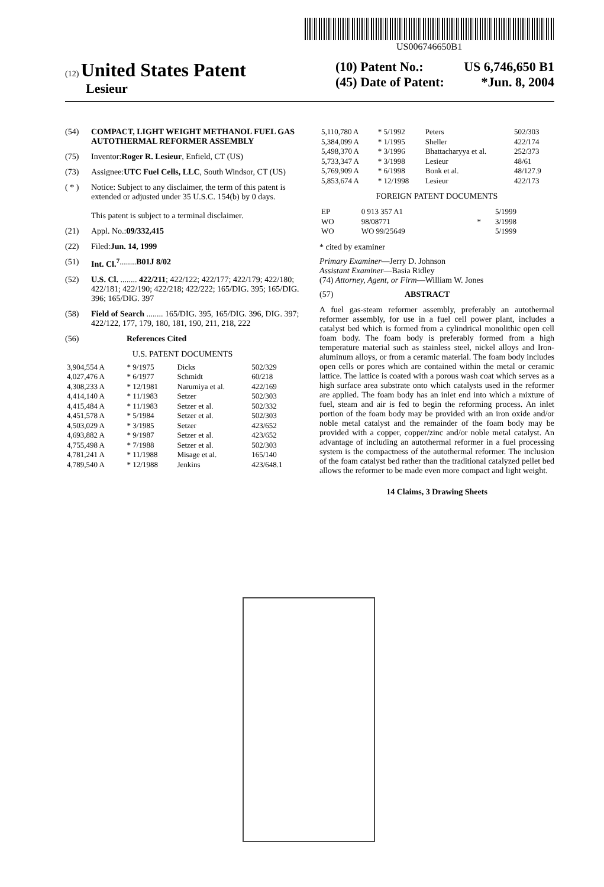US006746650B1
(12) United States Patent
Lesieur
(10) Patent No.: US 6,746,650 B1
(45) Date of Patent: *Jun. 8, 2004
(54) COMPACT, LIGHT WEIGHT METHANOL FUEL GAS AUTOTHERMAL REFORMER ASSEMBLY
(75) Inventor: Roger R. Lesieur, Enfield, CT (US)
(73) Assignee: UTC Fuel Cells, LLC, South Windsor, CT (US)
( * ) Notice: Subject to any disclaimer, the term of this patent is extended or adjusted under 35 U.S.C. 154(b) by 0 days.
This patent is subject to a terminal disclaimer.
(21) Appl. No.: 09/332,415
(22) Filed: Jun. 14, 1999
(51) Int. Cl.<sup>7</sup> ........ B01J 8/02
(52) U.S. Cl. ........ 422/211; 422/122; 422/177; 422/179; 422/180; 422/181; 422/190; 422/218; 422/222; 165/DIG. 395; 165/DIG. 396; 165/DIG. 397
(58) Field of Search ........ 165/DIG. 395, 165/DIG. 396, DIG. 397; 422/122, 177, 179, 180, 181, 190, 211, 218, 222
(56) References Cited
U.S. PATENT DOCUMENTS
| 3,904,554 A | * 9/1975 | Dicks | 502/329 |
| 4,027,476 A | * 6/1977 | Schmidt | 60/218 |
| 4,308,233 A | * 12/1981 | Narumiya et al. | 422/169 |
| 4,414,140 A | * 11/1983 | Setzer | 502/303 |
| 4,415,484 A | * 11/1983 | Setzer et al. | 502/332 |
| 4,451,578 A | * 5/1984 | Setzer et al. | 502/303 |
| 4,503,029 A | * 3/1985 | Setzer | 423/652 |
| 4,693,882 A | * 9/1987 | Setzer et al. | 423/652 |
| 4,755,498 A | * 7/1988 | Setzer et al. | 502/303 |
| 4,781,241 A | * 11/1988 | Misage et al. | 165/140 |
| 4,789,540 A | * 12/1988 | Jenkins | 423/648.1 |
| 5,110,780 A | * 5/1992 | Peters | 502/303 |
| 5,384,099 A | * 1/1995 | Sheller | 422/174 |
| 5,498,370 A | * 3/1996 | Bhattacharyya et al. | 252/373 |
| 5,733,347 A | * 3/1998 | Lesieur | 48/61 |
| 5,769,909 A | * 6/1998 | Bonk et al. | 48/127.9 |
| 5,853,674 A | * 12/1998 | Lesieur | 422/173 |
FOREIGN PATENT DOCUMENTS
| EP | 0 913 357 A1 | | 5/1999 |
| WO | 98/08771 | * | 3/1998 |
| WO | WO 99/25649 | | 5/1999 |
* cited by examiner
Primary Examiner—Jerry D. Johnson
Assistant Examiner—Basia Ridley
(74) Attorney, Agent, or Firm—William W. Jones
(57) ABSTRACT
A fuel gas-steam reformer assembly, preferably an autothermal reformer assembly, for use in a fuel cell power plant, includes a catalyst bed which is formed from a cylindrical monolithic open cell foam body. The foam body is preferably formed from a high temperature material such as stainless steel, nickel alloys and Iron-aluminum alloys, or from a ceramic material. The foam body includes open cells or pores which are contained within the metal or ceramic lattice. The lattice is coated with a porous wash coat which serves as a high surface area substrate onto which catalysts used in the reformer are applied. The foam body has an inlet end into which a mixture of fuel, steam and air is fed to begin the reforming process. An inlet portion of the foam body may be provided with an iron oxide and/or noble metal catalyst and the remainder of the foam body may be provided with a copper, copper/zinc and/or noble metal catalyst. An advantage of including an autothermal reformer in a fuel processing system is the compactness of the autothermal reformer. The inclusion of the foam catalyst bed rather than the traditional catalyzed pellet bed allows the reformer to be made even more compact and light weight.
14 Claims, 3 Drawing Sheets